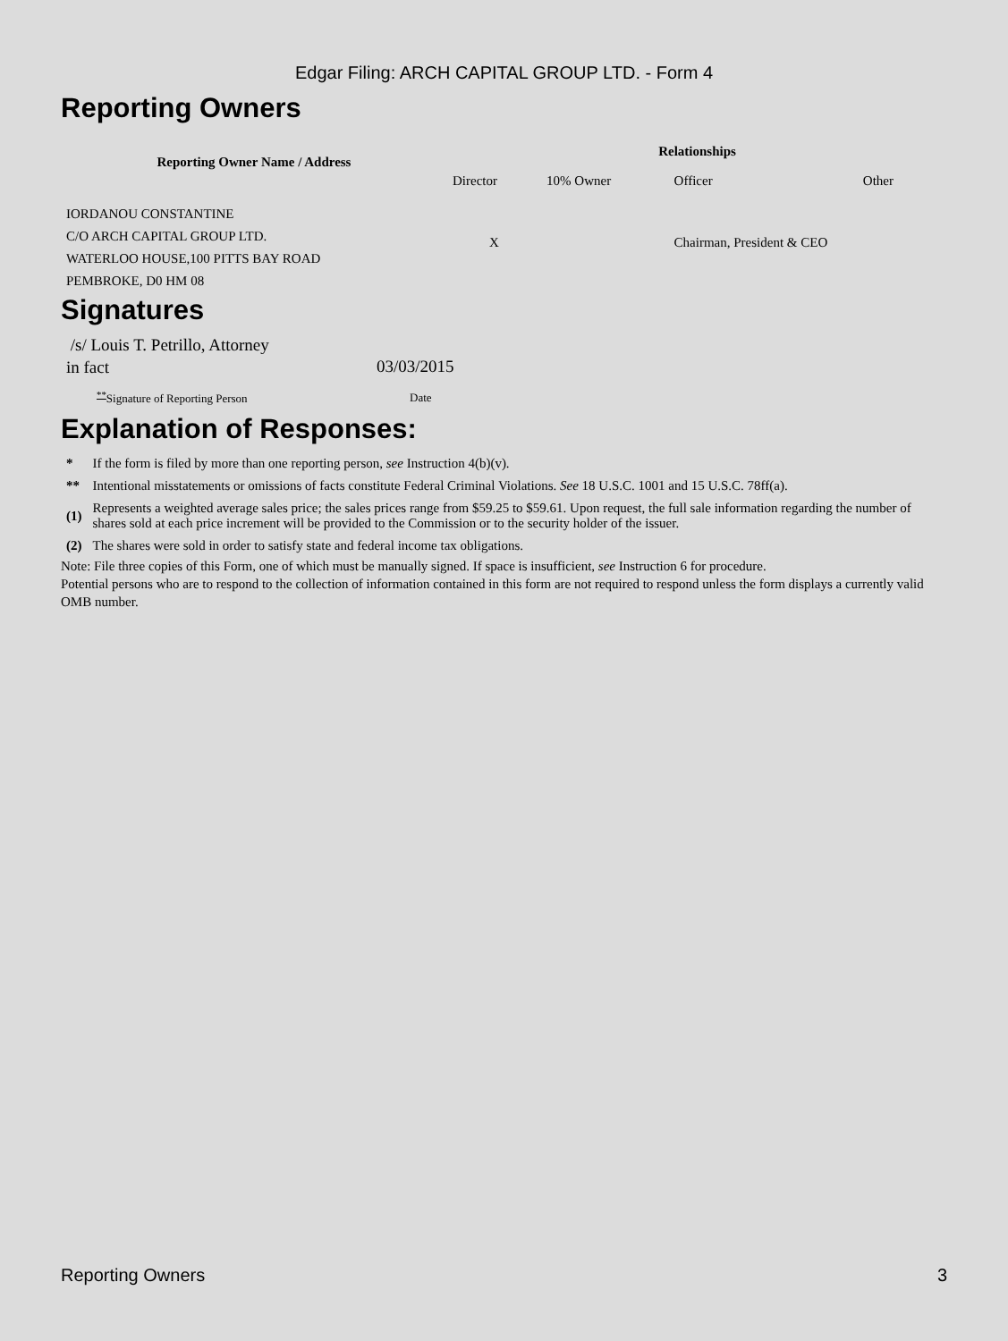Edgar Filing: ARCH CAPITAL GROUP LTD. - Form 4
Reporting Owners
| Reporting Owner Name / Address | Relationships | | | |
| --- | --- | --- | --- | --- |
| | Director | 10% Owner | Officer | Other |
| IORDANOU CONSTANTINE C/O ARCH CAPITAL GROUP LTD. WATERLOO HOUSE,100 PITTS BAY ROAD PEMBROKE, D0 HM 08 | X | | Chairman, President & CEO | |
Signatures
| /s/ Louis T. Petrillo, Attorney in fact | 03/03/2015 |
| <sup>**</sup> Signature of Reporting Person | Date |
Explanation of Responses:
| * | If the form is filed by more than one reporting person, see Instruction 4(b)(v). |
| ** | Intentional misstatements or omissions of facts constitute Federal Criminal Violations. See 18 U.S.C. 1001 and 15 U.S.C. 78ff(a). |
| (1) | Represents a weighted average sales price; the sales prices range from $59.25 to $59.61. Upon request, the full sale information regarding the number of shares sold at each price increment will be provided to the Commission or to the security holder of the issuer. |
| (2) | The shares were sold in order to satisfy state and federal income tax obligations. |
Note: File three copies of this Form, one of which must be manually signed. If space is insufficient, see Instruction 6 for procedure.
Potential persons who are to respond to the collection of information contained in this form are not required to respond unless the form displays a currently valid OMB number.
Reporting Owners 3